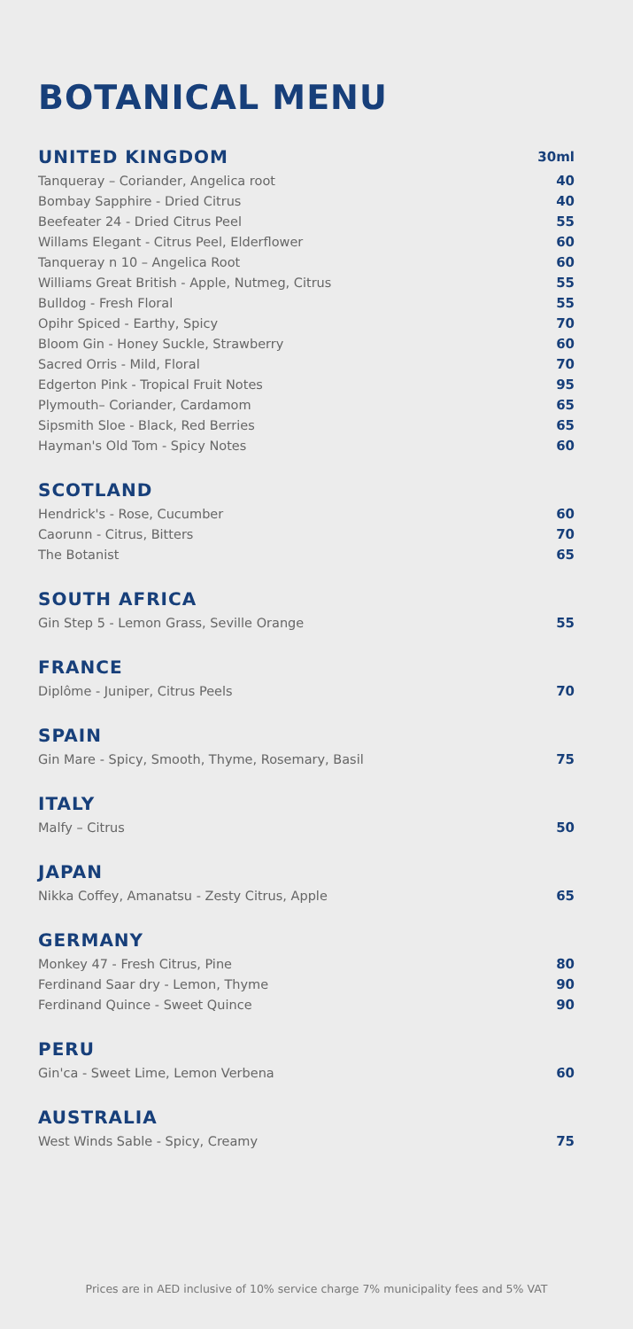BOTANICAL MENU
| UNITED KINGDOM | 30ml |
| --- | --- |
| Tanqueray – Coriander, Angelica root | 40 |
| Bombay Sapphire - Dried Citrus | 40 |
| Beefeater 24 - Dried Citrus Peel | 55 |
| Willams Elegant - Citrus Peel, Elderflower | 60 |
| Tanqueray n 10 – Angelica Root | 60 |
| Williams Great British - Apple, Nutmeg, Citrus | 55 |
| Bulldog - Fresh Floral | 55 |
| Opihr Spiced - Earthy, Spicy | 70 |
| Bloom Gin - Honey Suckle, Strawberry | 60 |
| Sacred Orris - Mild, Floral | 70 |
| Edgerton Pink - Tropical Fruit Notes | 95 |
| Plymouth– Coriander, Cardamom | 65 |
| Sipsmith Sloe - Black, Red Berries | 65 |
| Hayman's Old Tom - Spicy Notes | 60 |
| SCOTLAND | |
| --- | --- |
| Hendrick's - Rose, Cucumber | 60 |
| Caorunn - Citrus, Bitters | 70 |
| The Botanist | 65 |
| SOUTH AFRICA | |
| --- | --- |
| Gin Step 5 - Lemon Grass, Seville Orange | 55 |
| FRANCE | |
| --- | --- |
| Diplôme - Juniper, Citrus Peels | 70 |
| SPAIN | |
| --- | --- |
| Gin Mare - Spicy, Smooth, Thyme, Rosemary, Basil | 75 |
| ITALY | |
| --- | --- |
| Malfy – Citrus | 50 |
| JAPAN | |
| --- | --- |
| Nikka Coffey, Amanatsu - Zesty Citrus, Apple | 65 |
| GERMANY | |
| --- | --- |
| Monkey 47 - Fresh Citrus, Pine | 80 |
| Ferdinand Saar dry - Lemon, Thyme | 90 |
| Ferdinand Quince - Sweet Quince | 90 |
| PERU | |
| --- | --- |
| Gin'ca - Sweet Lime, Lemon Verbena | 60 |
| AUSTRALIA | |
| --- | --- |
| West Winds Sable - Spicy, Creamy | 75 |
Prices are in AED inclusive of 10% service charge 7% municipality fees and 5% VAT